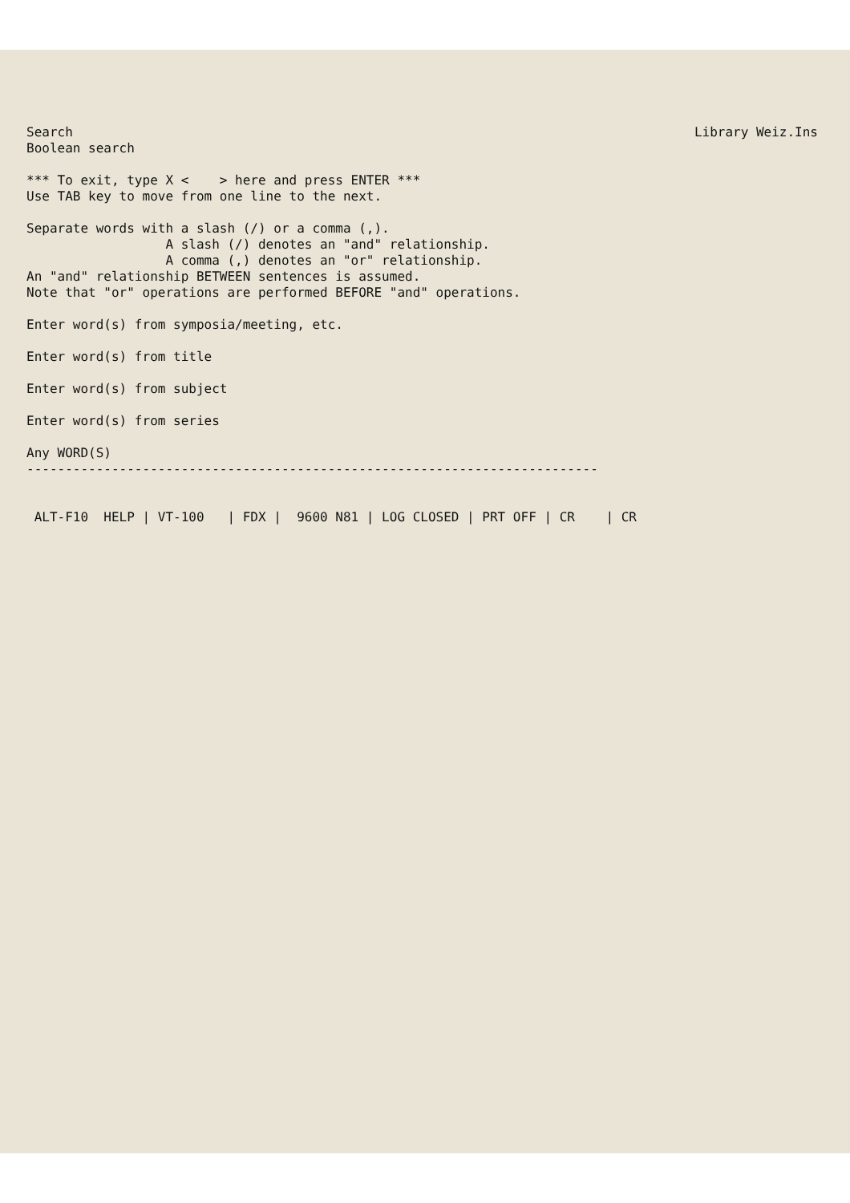Search Library Weiz.Ins
Boolean search *** To exit, type X < > here and press ENTER *** Use TAB key to move from one line to the next. Separate words with a slash (/) or a comma (,). A slash (/) denotes an "and" relationship. A comma (,) denotes an "or" relationship. An "and" relationship BETWEEN sentences is assumed. Note that "or" operations are performed BEFORE "and" operations. Enter word(s) from symposia/meeting, etc. Enter word(s) from title Enter word(s) from subject Enter word(s) from series Any WORD(S) -------------------------------------------------------------------------- ALT-F10 HELP | VT-100 | FDX | 9600 N81 | LOG CLOSED | PRT OFF | CR | CR